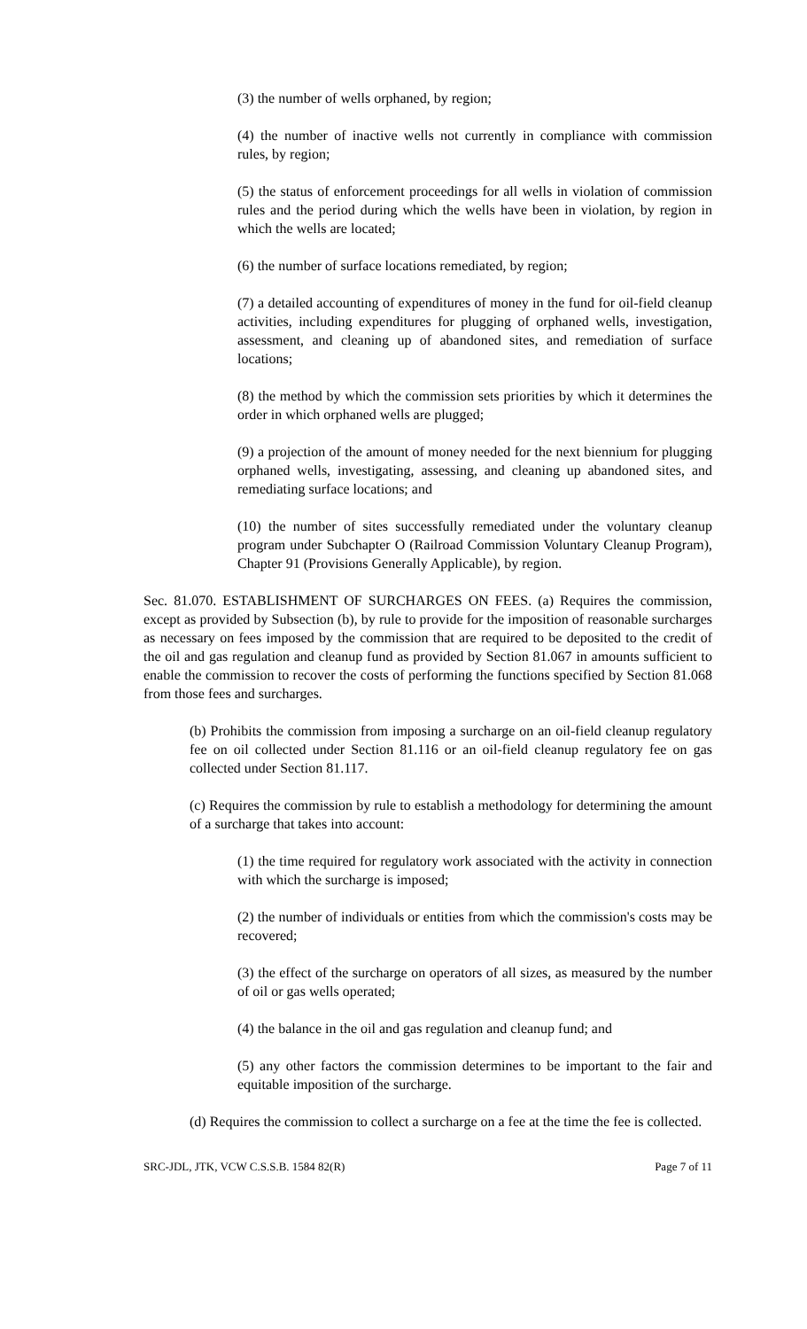(3) the number of wells orphaned, by region;
(4) the number of inactive wells not currently in compliance with commission rules, by region;
(5) the status of enforcement proceedings for all wells in violation of commission rules and the period during which the wells have been in violation, by region in which the wells are located;
(6) the number of surface locations remediated, by region;
(7) a detailed accounting of expenditures of money in the fund for oil-field cleanup activities, including expenditures for plugging of orphaned wells, investigation, assessment, and cleaning up of abandoned sites, and remediation of surface locations;
(8) the method by which the commission sets priorities by which it determines the order in which orphaned wells are plugged;
(9) a projection of the amount of money needed for the next biennium for plugging orphaned wells, investigating, assessing, and cleaning up abandoned sites, and remediating surface locations; and
(10) the number of sites successfully remediated under the voluntary cleanup program under Subchapter O (Railroad Commission Voluntary Cleanup Program), Chapter 91 (Provisions Generally Applicable), by region.
Sec. 81.070. ESTABLISHMENT OF SURCHARGES ON FEES. (a) Requires the commission, except as provided by Subsection (b), by rule to provide for the imposition of reasonable surcharges as necessary on fees imposed by the commission that are required to be deposited to the credit of the oil and gas regulation and cleanup fund as provided by Section 81.067 in amounts sufficient to enable the commission to recover the costs of performing the functions specified by Section 81.068 from those fees and surcharges.
(b) Prohibits the commission from imposing a surcharge on an oil-field cleanup regulatory fee on oil collected under Section 81.116 or an oil-field cleanup regulatory fee on gas collected under Section 81.117.
(c) Requires the commission by rule to establish a methodology for determining the amount of a surcharge that takes into account:
(1) the time required for regulatory work associated with the activity in connection with which the surcharge is imposed;
(2) the number of individuals or entities from which the commission's costs may be recovered;
(3) the effect of the surcharge on operators of all sizes, as measured by the number of oil or gas wells operated;
(4) the balance in the oil and gas regulation and cleanup fund; and
(5) any other factors the commission determines to be important to the fair and equitable imposition of the surcharge.
(d) Requires the commission to collect a surcharge on a fee at the time the fee is collected.
SRC-JDL, JTK, VCW C.S.S.B. 1584 82(R) Page 7 of 11